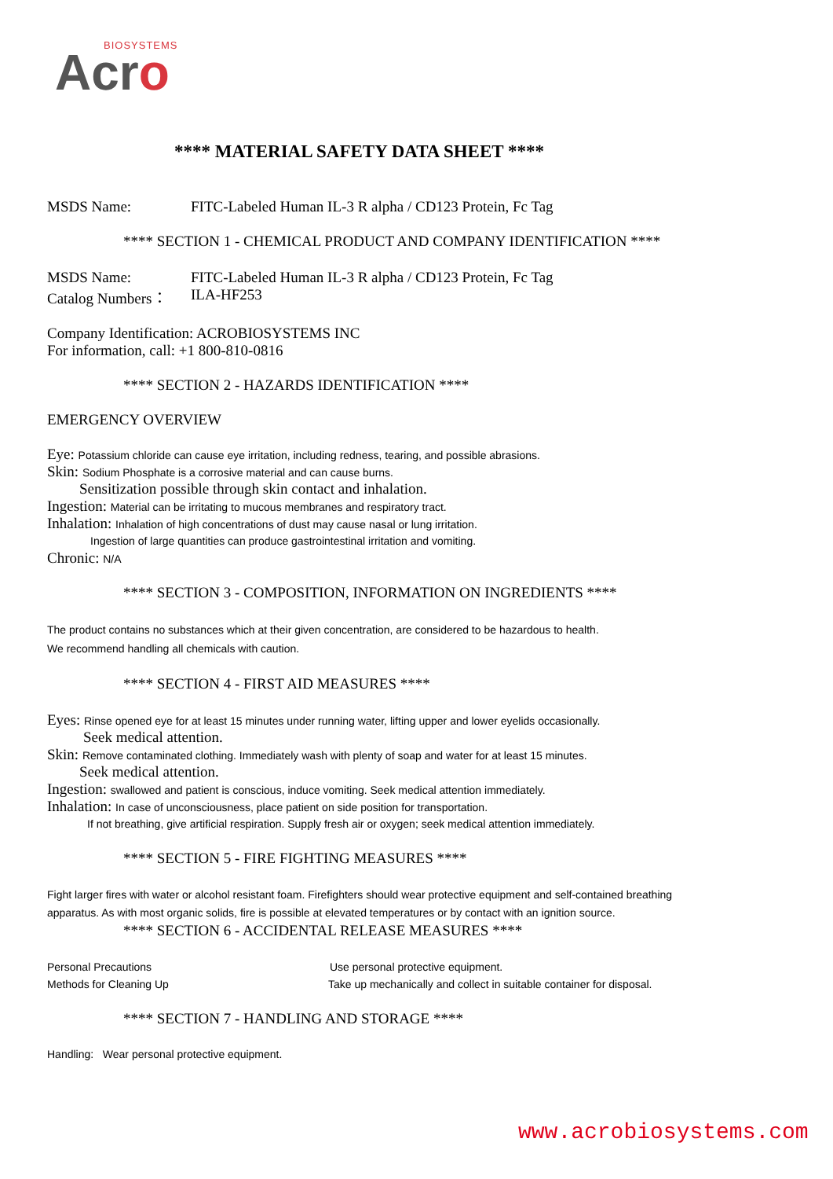BIOSYSTEMS
Acro
**** MATERIAL SAFETY DATA SHEET ****
MSDS Name: FITC-Labeled Human IL-3 R alpha / CD123 Protein, Fc Tag
**** SECTION 1 - CHEMICAL PRODUCT AND COMPANY IDENTIFICATION ****
MSDS Name: FITC-Labeled Human IL-3 R alpha / CD123 Protein, Fc Tag
Catalog Numbers： ILA-HF253
Company Identification: ACROBIOSYSTEMS INC
For information, call: +1 800-810-0816
**** SECTION 2 - HAZARDS IDENTIFICATION ****
EMERGENCY OVERVIEW
Eye: Potassium chloride can cause eye irritation, including redness, tearing, and possible abrasions.
Skin: Sodium Phosphate is a corrosive material and can cause burns.
Sensitization possible through skin contact and inhalation.
Ingestion: Material can be irritating to mucous membranes and respiratory tract.
Inhalation: Inhalation of high concentrations of dust may cause nasal or lung irritation.
Ingestion of large quantities can produce gastrointestinal irritation and vomiting.
Chronic: N/A
**** SECTION 3 - COMPOSITION, INFORMATION ON INGREDIENTS ****
The product contains no substances which at their given concentration, are considered to be hazardous to health.
We recommend handling all chemicals with caution.
**** SECTION 4 - FIRST AID MEASURES ****
Eyes: Rinse opened eye for at least 15 minutes under running water, lifting upper and lower eyelids occasionally.
Seek medical attention.
Skin: Remove contaminated clothing. Immediately wash with plenty of soap and water for at least 15 minutes.
Seek medical attention.
Ingestion: swallowed and patient is conscious, induce vomiting. Seek medical attention immediately.
Inhalation: In case of unconsciousness, place patient on side position for transportation.
If not breathing, give artificial respiration. Supply fresh air or oxygen; seek medical attention immediately.
**** SECTION 5 - FIRE FIGHTING MEASURES ****
Fight larger fires with water or alcohol resistant foam. Firefighters should wear protective equipment and self-contained breathing
apparatus. As with most organic solids, fire is possible at elevated temperatures or by contact with an ignition source.
**** SECTION 6 - ACCIDENTAL RELEASE MEASURES ****
Personal Precautions Use personal protective equipment.
Methods for Cleaning Up Take up mechanically and collect in suitable container for disposal.
**** SECTION 7 - HANDLING AND STORAGE ****
Handling: Wear personal protective equipment.
www.acrobiosystems.com